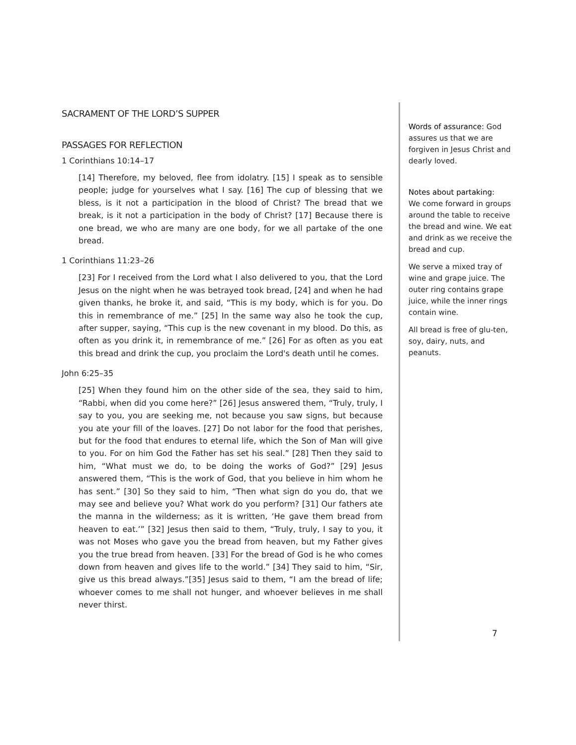SACRAMENT OF THE LORD’S SUPPER
PASSAGES FOR REFLECTION
1 Corinthians 10:14–17
[14] Therefore, my beloved, flee from idolatry. [15] I speak as to sensible people; judge for yourselves what I say. [16] The cup of blessing that we bless, is it not a participation in the blood of Christ? The bread that we break, is it not a participation in the body of Christ? [17] Because there is one bread, we who are many are one body, for we all partake of the one bread.
1 Corinthians 11:23–26
[23] For I received from the Lord what I also delivered to you, that the Lord Jesus on the night when he was betrayed took bread, [24] and when he had given thanks, he broke it, and said, “This is my body, which is for you. Do this in remembrance of me.” [25] In the same way also he took the cup, after supper, saying, “This cup is the new covenant in my blood. Do this, as often as you drink it, in remembrance of me.” [26] For as often as you eat this bread and drink the cup, you proclaim the Lord's death until he comes.
John 6:25–35
[25] When they found him on the other side of the sea, they said to him, “Rabbi, when did you come here?” [26] Jesus answered them, “Truly, truly, I say to you, you are seeking me, not because you saw signs, but because you ate your fill of the loaves. [27] Do not labor for the food that perishes, but for the food that endures to eternal life, which the Son of Man will give to you. For on him God the Father has set his seal.” [28] Then they said to him, “What must we do, to be doing the works of God?” [29] Jesus answered them, “This is the work of God, that you believe in him whom he has sent.” [30] So they said to him, “Then what sign do you do, that we may see and believe you? What work do you perform? [31] Our fathers ate the manna in the wilderness; as it is written, ‘He gave them bread from heaven to eat.’” [32] Jesus then said to them, “Truly, truly, I say to you, it was not Moses who gave you the bread from heaven, but my Father gives you the true bread from heaven. [33] For the bread of God is he who comes down from heaven and gives life to the world.” [34] They said to him, “Sir, give us this bread always.”[35] Jesus said to them, “I am the bread of life; whoever comes to me shall not hunger, and whoever believes in me shall never thirst.
Words of assurance: God assures us that we are forgiven in Jesus Christ and dearly loved.
Notes about partaking:
We come forward in groups around the table to receive the bread and wine. We eat and drink as we receive the bread and cup.
We serve a mixed tray of wine and grape juice. The outer ring contains grape juice, while the inner rings contain wine.
All bread is free of glu-ten, soy, dairy, nuts, and peanuts.
7